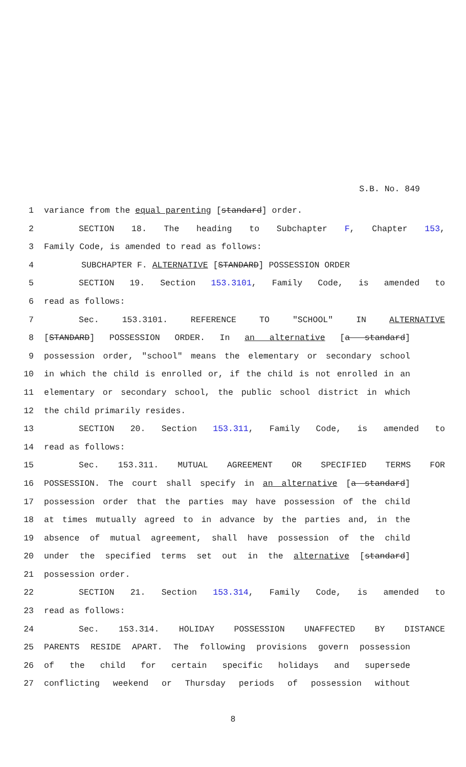S.B. No. 849
1 variance from the equal parenting [standard] order.
2 SECTION 18. The heading to Subchapter F, Chapter 153,
3 Family Code, is amended to read as follows:
4 SUBCHAPTER F. ALTERNATIVE [STANDARD] POSSESSION ORDER
5 SECTION 19. Section 153.3101, Family Code, is amended to
6 read as follows:
7 Sec. 153.3101. REFERENCE TO "SCHOOL" IN ALTERNATIVE
8 [STANDARD] POSSESSION ORDER. In an alternative [a standard]
9 possession order, "school" means the elementary or secondary school
10 in which the child is enrolled or, if the child is not enrolled in an
11 elementary or secondary school, the public school district in which
12 the child primarily resides.
13 SECTION 20. Section 153.311, Family Code, is amended to
14 read as follows:
15 Sec. 153.311. MUTUAL AGREEMENT OR SPECIFIED TERMS FOR
16 POSSESSION. The court shall specify in an alternative [a standard]
17 possession order that the parties may have possession of the child
18 at times mutually agreed to in advance by the parties and, in the
19 absence of mutual agreement, shall have possession of the child
20 under the specified terms set out in the alternative [standard]
21 possession order.
22 SECTION 21. Section 153.314, Family Code, is amended to
23 read as follows:
24 Sec. 153.314. HOLIDAY POSSESSION UNAFFECTED BY DISTANCE
25 PARENTS RESIDE APART. The following provisions govern possession
26 of the child for certain specific holidays and supersede
27 conflicting weekend or Thursday periods of possession without
8